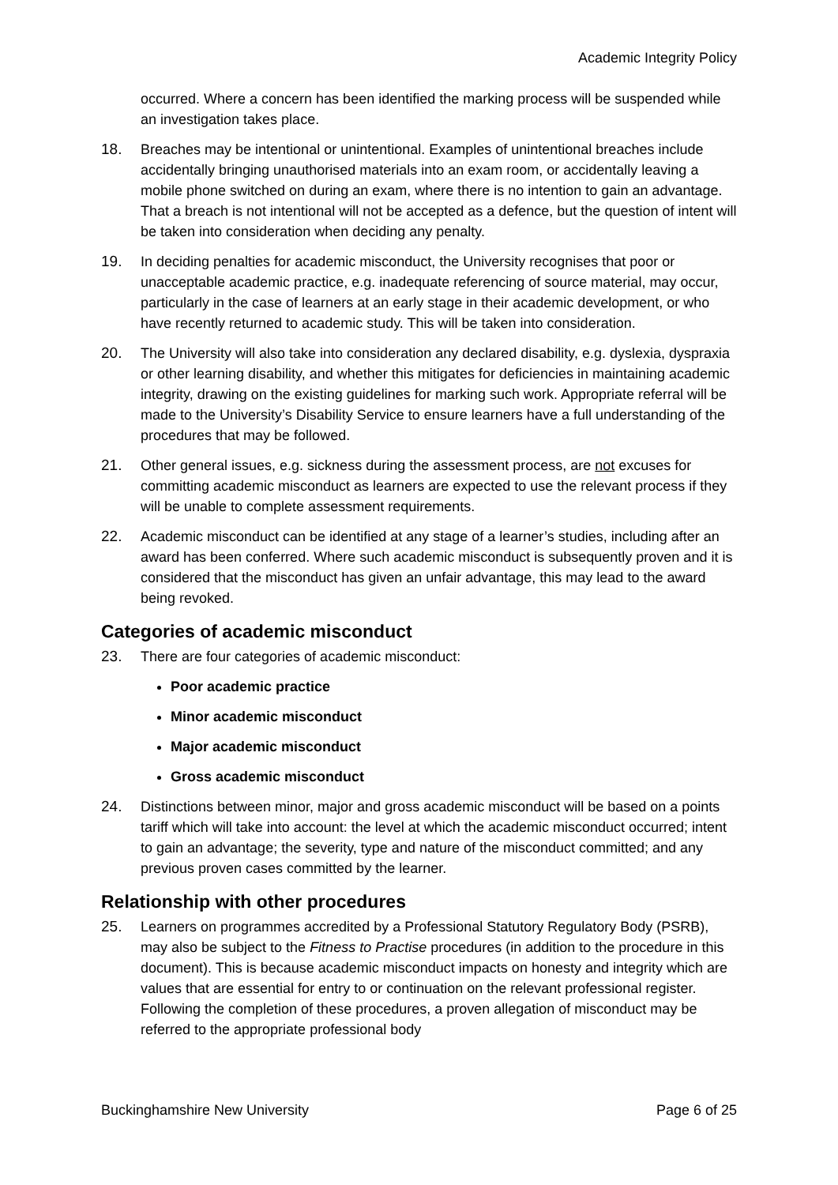Academic Integrity Policy
occurred. Where a concern has been identified the marking process will be suspended while an investigation takes place.
18. Breaches may be intentional or unintentional. Examples of unintentional breaches include accidentally bringing unauthorised materials into an exam room, or accidentally leaving a mobile phone switched on during an exam, where there is no intention to gain an advantage. That a breach is not intentional will not be accepted as a defence, but the question of intent will be taken into consideration when deciding any penalty.
19. In deciding penalties for academic misconduct, the University recognises that poor or unacceptable academic practice, e.g. inadequate referencing of source material, may occur, particularly in the case of learners at an early stage in their academic development, or who have recently returned to academic study. This will be taken into consideration.
20. The University will also take into consideration any declared disability, e.g. dyslexia, dyspraxia or other learning disability, and whether this mitigates for deficiencies in maintaining academic integrity, drawing on the existing guidelines for marking such work. Appropriate referral will be made to the University’s Disability Service to ensure learners have a full understanding of the procedures that may be followed.
21. Other general issues, e.g. sickness during the assessment process, are not excuses for committing academic misconduct as learners are expected to use the relevant process if they will be unable to complete assessment requirements.
22. Academic misconduct can be identified at any stage of a learner’s studies, including after an award has been conferred. Where such academic misconduct is subsequently proven and it is considered that the misconduct has given an unfair advantage, this may lead to the award being revoked.
Categories of academic misconduct
23. There are four categories of academic misconduct:
Poor academic practice
Minor academic misconduct
Major academic misconduct
Gross academic misconduct
24. Distinctions between minor, major and gross academic misconduct will be based on a points tariff which will take into account: the level at which the academic misconduct occurred; intent to gain an advantage; the severity, type and nature of the misconduct committed; and any previous proven cases committed by the learner.
Relationship with other procedures
25. Learners on programmes accredited by a Professional Statutory Regulatory Body (PSRB), may also be subject to the Fitness to Practise procedures (in addition to the procedure in this document). This is because academic misconduct impacts on honesty and integrity which are values that are essential for entry to or continuation on the relevant professional register. Following the completion of these procedures, a proven allegation of misconduct may be referred to the appropriate professional body
Buckinghamshire New University Page 6 of 25